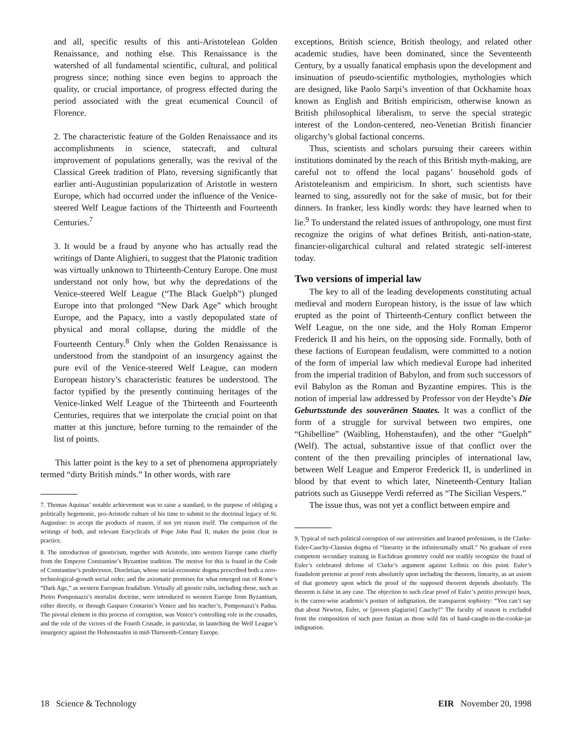and all, specific results of this anti-Aristotelean Golden Renaissance, and nothing else. This Renaissance is the watershed of all fundamental scientific, cultural, and political progress since; nothing since even begins to approach the quality, or crucial importance, of progress effected during the period associated with the great ecumenical Council of Florence.
2. The characteristic feature of the Golden Renaissance and its accomplishments in science, statecraft, and cultural improvement of populations generally, was the revival of the Classical Greek tradition of Plato, reversing significantly that earlier anti-Augustinian popularization of Aristotle in western Europe, which had occurred under the influence of the Venice-steered Welf League factions of the Thirteenth and Fourteenth Centuries.<sup>7</sup>
3. It would be a fraud by anyone who has actually read the writings of Dante Alighieri, to suggest that the Platonic tradition was virtually unknown to Thirteenth-Century Europe. One must understand not only how, but why the depredations of the Venice-steered Welf League (“The Black Guelph”) plunged Europe into that prolonged “New Dark Age” which brought Europe, and the Papacy, into a vastly depopulated state of physical and moral collapse, during the middle of the Fourteenth Century.<sup>8</sup> Only when the Golden Renaissance is understood from the standpoint of an insurgency against the pure evil of the Venice-steered Welf League, can modern European history’s characteristic features be understood. The factor typified by the presently continuing heritages of the Venice-linked Welf League of the Thirteenth and Fourteenth Centuries, requires that we interpolate the crucial point on that matter at this juncture, before turning to the remainder of the list of points.
This latter point is the key to a set of phenomena appropriately termed “dirty British minds.” In other words, with rare
7. Thomas Aquinas’ notable achievement was to raise a standard, to the purpose of obliging a politically hegemonic, pro-Aristotle culture of his time to submit to the doctrinal legacy of St. Augustine: to accept the products of reason, if not yet reason itself. The comparison of the writings of both, and relevant Encyclicals of Pope John Paul II, makes the point clear in practice.
8. The introduction of gnosticism, together with Aristotle, into western Europe came chiefly from the Emperor Constantine’s Byzantine tradition. The motive for this is found in the Code of Constantine’s predecessor, Diocletian, whose social-economic dogma prescribed both a zero-technological-growth social order, and the axiomatic premises for what emerged out of Rome’s “Dark Age,” as western European feudalism. Virtually all gnostic cults, including those, such as Pietro Pomponazzi’s mortalist doctrine, were introduced to western Europe from Byzantium, either directly, or through Gasparo Contarini’s Venice and his teacher’s, Pomponazzi’s Padua. The pivotal element in this process of corruption, was Venice’s controlling role in the crusades, and the role of the victors of the Fourth Crusade, in particular, in launching the Welf League’s insurgency against the Hohenstaufen in mid-Thirteenth-Century Europe.
exceptions, British science, British theology, and related other academic studies, have been dominated, since the Seventeenth Century, by a usually fanatical emphasis upon the development and insinuation of pseudo-scientific mythologies, mythologies which are designed, like Paolo Sarpi’s invention of that Ockhamite hoax known as English and British empiricism, otherwise known as British philosophical liberalism, to serve the special strategic interest of the London-centered, neo-Venetian British financier oligarchy’s global factional concerns.
Thus, scientists and scholars pursuing their careers within institutions dominated by the reach of this British myth-making, are careful not to offend the local pagans’ household gods of Aristoteleanism and empiricism. In short, such scientists have learned to sing, assuredly not for the sake of music, but for their dinners. In franker, less kindly words: they have learned when to lie.<sup>9</sup> To understand the related issues of anthropology, one must first recognize the origins of what defines British, anti-nation-state, financier-oligarchical cultural and related strategic self-interest today.
Two versions of imperial law
The key to all of the leading developments constituting actual medieval and modern European history, is the issue of law which erupted as the point of Thirteenth-Century conflict between the Welf League, on the one side, and the Holy Roman Emperor Frederick II and his heirs, on the opposing side. Formally, both of these factions of European feudalism, were committed to a notion of the form of imperial law which medieval Europe had inherited from the imperial tradition of Babylon, and from such successors of evil Babylon as the Roman and Byzantine empires. This is the notion of imperial law addressed by Professor von der Heydte’s Die Geburtsstunde des souveränen Staates. It was a conflict of the form of a struggle for survival between two empires, one “Ghibelline” (Waibling, Hohenstaufen), and the other “Guelph” (Welf). The actual, substantive issue of that conflict over the content of the then prevailing principles of international law, between Welf League and Emperor Frederick II, is underlined in blood by that event to which later, Nineteenth-Century Italian patriots such as Giuseppe Verdi referred as “The Sicilian Vespers.”
The issue thus, was not yet a conflict between empire and
9. Typical of such political corruption of our universities and learned professions, is the Clarke-Euler-Cauchy-Clausius dogma of “linearity in the infinitesimally small.” No graduate of even competent secondary training in Euclidean geometry could not readily recognize the fraud of Euler’s celebrated defense of Clarke’s argument against Leibniz on this point. Euler’s fraudulent pretense at proof rests absolutely upon including the theorem, linearity, as an axiom of that geometry upon which the proof of the supposed theorem depends absolutely. The theorem is false in any case. The objection to such clear proof of Euler’s petitio principii hoax, is the career-wise academic’s posture of indignation, the transparent sophistry: “You can’t say that about Newton, Euler, or [proven plagiarist] Cauchy!” The faculty of reason is excluded from the composition of such pure fustian as those wild fits of hand-caught-in-the-cookie-jar indignation.
18 Science & Technology EIR November 20, 1998